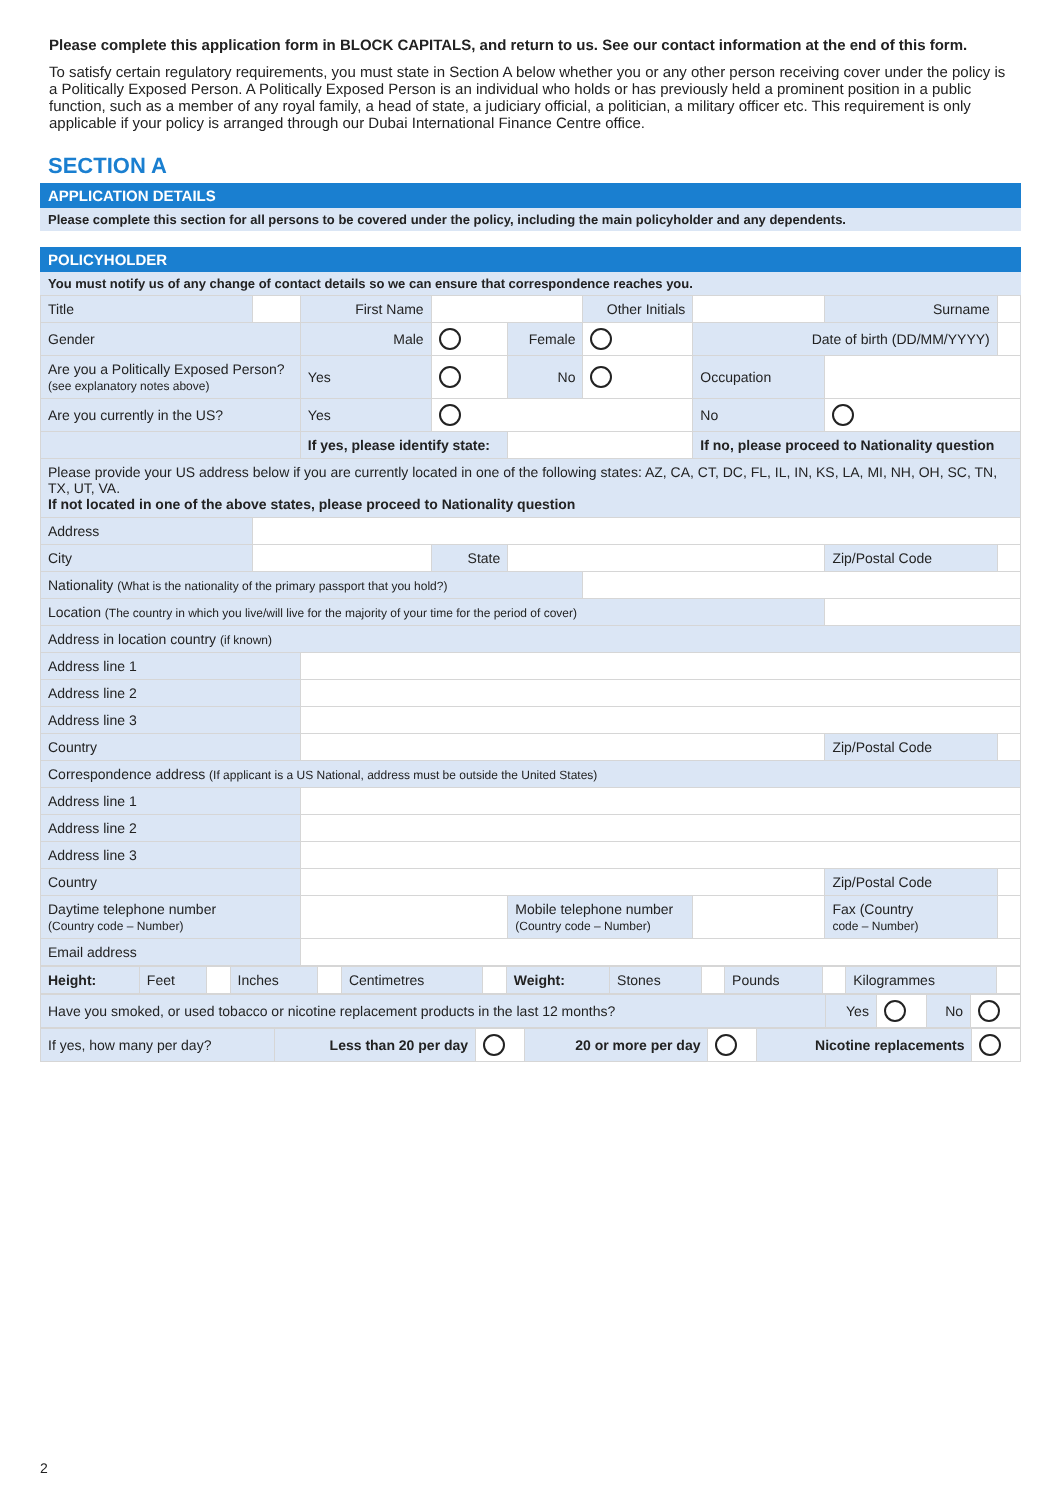Please complete this application form in BLOCK CAPITALS, and return to us. See our contact information at the end of this form.
To satisfy certain regulatory requirements, you must state in Section A below whether you or any other person receiving cover under the policy is a Politically Exposed Person. A Politically Exposed Person is an individual who holds or has previously held a prominent position in a public function, such as a member of any royal family, a head of state, a judiciary official, a politician, a military officer etc. This requirement is only applicable if your policy is arranged through our Dubai International Finance Centre office.
SECTION A
APPLICATION DETAILS
Please complete this section for all persons to be covered under the policy, including the main policyholder and any dependents.
POLICYHOLDER
You must notify us of any change of contact details so we can ensure that correspondence reaches you.
| Title | | First Name | | | Other Initials | | Surname | |
| Gender | | Male | | Female | | Date of birth (DD/MM/YYYY) | | |
| Are you a Politically Exposed Person? (see explanatory notes above) | | Yes | | No | | Occupation | | |
| Are you currently in the US? | | Yes | | | | No | | |
| | | If yes, please identify state: | | | | If no, please proceed to Nationality question | | |
| Please provide your US address below if you are currently located in one of the following states: AZ, CA, CT, DC, FL, IL, IN, KS, LA, MI, NH, OH, SC, TN, TX, UT, VA. If not located in one of the above states, please proceed to Nationality question | | | | | | | | |
| Address | | | | | | | | |
| City | | | State | | | | Zip/Postal Code | |
| Nationality (What is the nationality of the primary passport that you hold?) | | | | | | | | |
| Location (The country in which you live/will live for the majority of your time for the period of cover) | | | | | | | | |
| Address in location country (if known) | | | | | | | | |
| Address line 1 | | | | | | | | |
| Address line 2 | | | | | | | | |
| Address line 3 | | | | | | | | |
| Country | | | | | | | Zip/Postal Code | |
| Correspondence address (If applicant is a US National, address must be outside the United States) | | | | | | | | |
| Address line 1 | | | | | | | | |
| Address line 2 | | | | | | | | |
| Address line 3 | | | | | | | | |
| Country | | | | | | | Zip/Postal Code | |
| Daytime telephone number (Country code – Number) | | | | Mobile telephone number (Country code – Number) | | | Fax (Country code – Number) | |
| Email address | | | | | | | | |
| Height: | Feet | | Inches | | Centimetres | | Weight: | Stones | | Pounds | | Kilogrammes | |
| Have you smoked, or used tobacco or nicotine replacement products in the last 12 months? | Yes | | No | |
| If yes, how many per day? | Less than 20 per day | | 20 or more per day | | Nicotine replacements | |
2